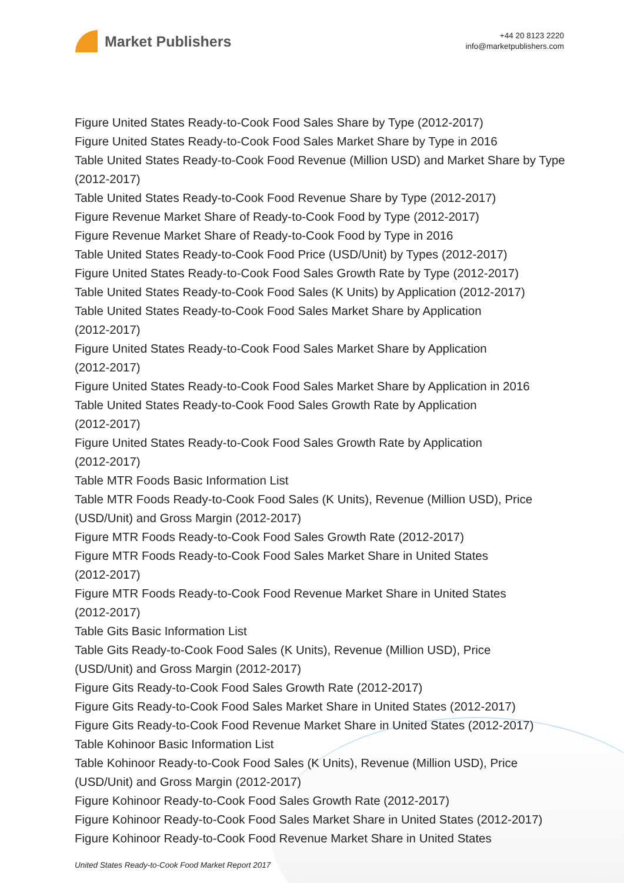Market Publishers
+44 20 8123 2220
info@marketpublishers.com
Figure United States Ready-to-Cook Food Sales Share by Type (2012-2017)
Figure United States Ready-to-Cook Food Sales Market Share by Type in 2016
Table United States Ready-to-Cook Food Revenue (Million USD) and Market Share by Type (2012-2017)
Table United States Ready-to-Cook Food Revenue Share by Type (2012-2017)
Figure Revenue Market Share of Ready-to-Cook Food by Type (2012-2017)
Figure Revenue Market Share of Ready-to-Cook Food by Type in 2016
Table United States Ready-to-Cook Food Price (USD/Unit) by Types (2012-2017)
Figure United States Ready-to-Cook Food Sales Growth Rate by Type (2012-2017)
Table United States Ready-to-Cook Food Sales (K Units) by Application (2012-2017)
Table United States Ready-to-Cook Food Sales Market Share by Application
(2012-2017)
Figure United States Ready-to-Cook Food Sales Market Share by Application
(2012-2017)
Figure United States Ready-to-Cook Food Sales Market Share by Application in 2016
Table United States Ready-to-Cook Food Sales Growth Rate by Application
(2012-2017)
Figure United States Ready-to-Cook Food Sales Growth Rate by Application
(2012-2017)
Table MTR Foods Basic Information List
Table MTR Foods Ready-to-Cook Food Sales (K Units), Revenue (Million USD), Price (USD/Unit) and Gross Margin (2012-2017)
Figure MTR Foods Ready-to-Cook Food Sales Growth Rate (2012-2017)
Figure MTR Foods Ready-to-Cook Food Sales Market Share in United States
(2012-2017)
Figure MTR Foods Ready-to-Cook Food Revenue Market Share in United States
(2012-2017)
Table Gits Basic Information List
Table Gits Ready-to-Cook Food Sales (K Units), Revenue (Million USD), Price
(USD/Unit) and Gross Margin (2012-2017)
Figure Gits Ready-to-Cook Food Sales Growth Rate (2012-2017)
Figure Gits Ready-to-Cook Food Sales Market Share in United States (2012-2017)
Figure Gits Ready-to-Cook Food Revenue Market Share in United States (2012-2017)
Table Kohinoor Basic Information List
Table Kohinoor Ready-to-Cook Food Sales (K Units), Revenue (Million USD), Price
(USD/Unit) and Gross Margin (2012-2017)
Figure Kohinoor Ready-to-Cook Food Sales Growth Rate (2012-2017)
Figure Kohinoor Ready-to-Cook Food Sales Market Share in United States (2012-2017)
Figure Kohinoor Ready-to-Cook Food Revenue Market Share in United States
United States Ready-to-Cook Food Market Report 2017